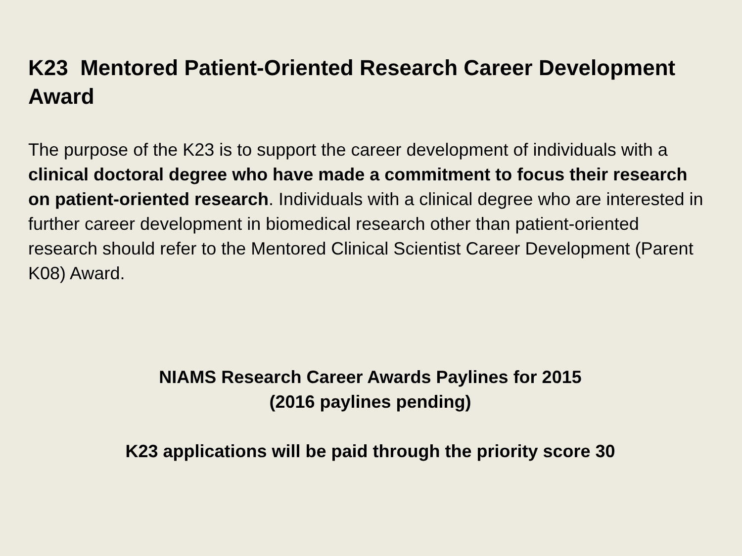K23 Mentored Patient-Oriented Research Career Development Award
The purpose of the K23 is to support the career development of individuals with a clinical doctoral degree who have made a commitment to focus their research on patient-oriented research. Individuals with a clinical degree who are interested in further career development in biomedical research other than patient-oriented research should refer to the Mentored Clinical Scientist Career Development (Parent K08) Award.
NIAMS Research Career Awards Paylines for 2015
(2016 paylines pending)
K23 applications will be paid through the priority score 30